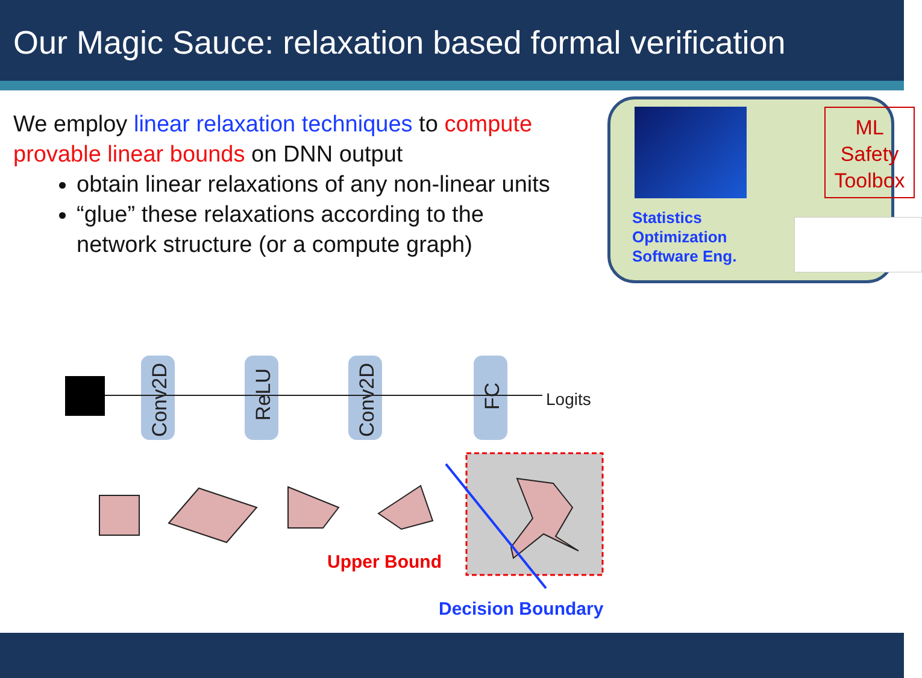Our Magic Sauce: relaxation based formal verification
We employ linear relaxation techniques to compute provable linear bounds on DNN output
obtain linear relaxations of any non-linear units
“glue” these relaxations according to the network structure (or a compute graph)
ML
Safety
Toolbox
Statistics
Optimization
Software Eng.
Conv2D
ReLU
Conv2D
FC
Logits
Upper Bound
Decision Boundary